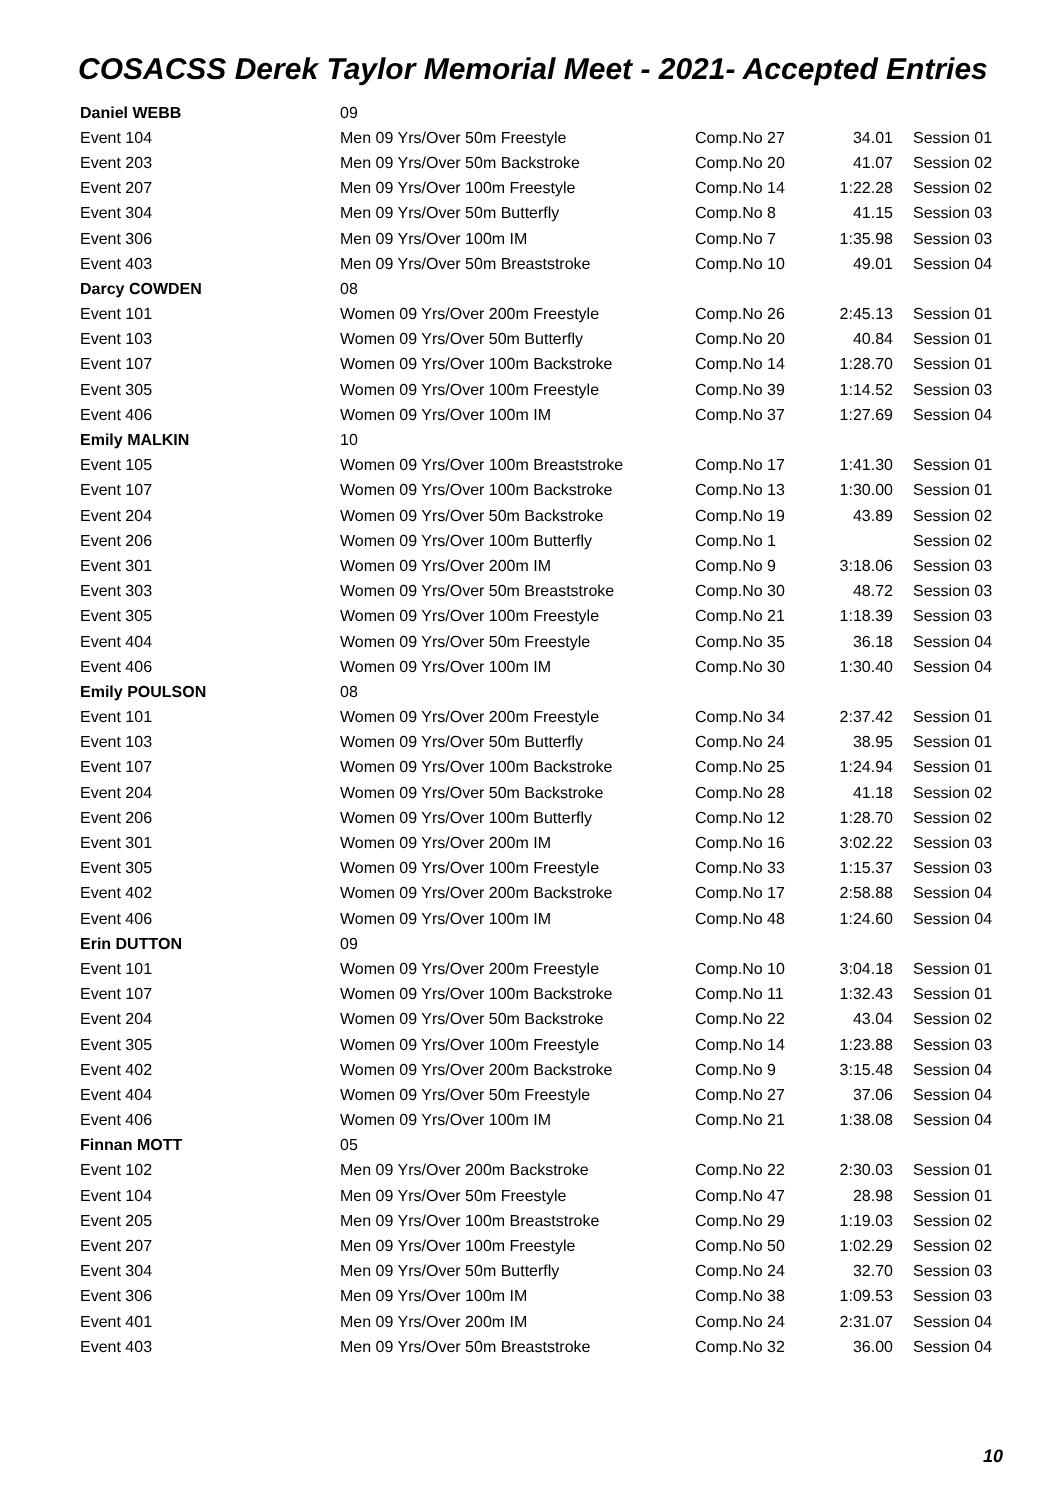COSACSS Derek Taylor Memorial Meet - 2021- Accepted Entries
| Daniel WEBB | 09 | | | |
| Event 104 | Men 09 Yrs/Over 50m Freestyle | Comp.No 27 | 34.01 | Session 01 |
| Event 203 | Men 09 Yrs/Over 50m Backstroke | Comp.No 20 | 41.07 | Session 02 |
| Event 207 | Men 09 Yrs/Over 100m Freestyle | Comp.No 14 | 1:22.28 | Session 02 |
| Event 304 | Men 09 Yrs/Over 50m Butterfly | Comp.No 8 | 41.15 | Session 03 |
| Event 306 | Men 09 Yrs/Over 100m IM | Comp.No 7 | 1:35.98 | Session 03 |
| Event 403 | Men 09 Yrs/Over 50m Breaststroke | Comp.No 10 | 49.01 | Session 04 |
| Darcy COWDEN | 08 | | | |
| Event 101 | Women 09 Yrs/Over 200m Freestyle | Comp.No 26 | 2:45.13 | Session 01 |
| Event 103 | Women 09 Yrs/Over 50m Butterfly | Comp.No 20 | 40.84 | Session 01 |
| Event 107 | Women 09 Yrs/Over 100m Backstroke | Comp.No 14 | 1:28.70 | Session 01 |
| Event 305 | Women 09 Yrs/Over 100m Freestyle | Comp.No 39 | 1:14.52 | Session 03 |
| Event 406 | Women 09 Yrs/Over 100m IM | Comp.No 37 | 1:27.69 | Session 04 |
| Emily MALKIN | 10 | | | |
| Event 105 | Women 09 Yrs/Over 100m Breaststroke | Comp.No 17 | 1:41.30 | Session 01 |
| Event 107 | Women 09 Yrs/Over 100m Backstroke | Comp.No 13 | 1:30.00 | Session 01 |
| Event 204 | Women 09 Yrs/Over 50m Backstroke | Comp.No 19 | 43.89 | Session 02 |
| Event 206 | Women 09 Yrs/Over 100m Butterfly | Comp.No 1 | | Session 02 |
| Event 301 | Women 09 Yrs/Over 200m IM | Comp.No 9 | 3:18.06 | Session 03 |
| Event 303 | Women 09 Yrs/Over 50m Breaststroke | Comp.No 30 | 48.72 | Session 03 |
| Event 305 | Women 09 Yrs/Over 100m Freestyle | Comp.No 21 | 1:18.39 | Session 03 |
| Event 404 | Women 09 Yrs/Over 50m Freestyle | Comp.No 35 | 36.18 | Session 04 |
| Event 406 | Women 09 Yrs/Over 100m IM | Comp.No 30 | 1:30.40 | Session 04 |
| Emily POULSON | 08 | | | |
| Event 101 | Women 09 Yrs/Over 200m Freestyle | Comp.No 34 | 2:37.42 | Session 01 |
| Event 103 | Women 09 Yrs/Over 50m Butterfly | Comp.No 24 | 38.95 | Session 01 |
| Event 107 | Women 09 Yrs/Over 100m Backstroke | Comp.No 25 | 1:24.94 | Session 01 |
| Event 204 | Women 09 Yrs/Over 50m Backstroke | Comp.No 28 | 41.18 | Session 02 |
| Event 206 | Women 09 Yrs/Over 100m Butterfly | Comp.No 12 | 1:28.70 | Session 02 |
| Event 301 | Women 09 Yrs/Over 200m IM | Comp.No 16 | 3:02.22 | Session 03 |
| Event 305 | Women 09 Yrs/Over 100m Freestyle | Comp.No 33 | 1:15.37 | Session 03 |
| Event 402 | Women 09 Yrs/Over 200m Backstroke | Comp.No 17 | 2:58.88 | Session 04 |
| Event 406 | Women 09 Yrs/Over 100m IM | Comp.No 48 | 1:24.60 | Session 04 |
| Erin DUTTON | 09 | | | |
| Event 101 | Women 09 Yrs/Over 200m Freestyle | Comp.No 10 | 3:04.18 | Session 01 |
| Event 107 | Women 09 Yrs/Over 100m Backstroke | Comp.No 11 | 1:32.43 | Session 01 |
| Event 204 | Women 09 Yrs/Over 50m Backstroke | Comp.No 22 | 43.04 | Session 02 |
| Event 305 | Women 09 Yrs/Over 100m Freestyle | Comp.No 14 | 1:23.88 | Session 03 |
| Event 402 | Women 09 Yrs/Over 200m Backstroke | Comp.No 9 | 3:15.48 | Session 04 |
| Event 404 | Women 09 Yrs/Over 50m Freestyle | Comp.No 27 | 37.06 | Session 04 |
| Event 406 | Women 09 Yrs/Over 100m IM | Comp.No 21 | 1:38.08 | Session 04 |
| Finnan MOTT | 05 | | | |
| Event 102 | Men 09 Yrs/Over 200m Backstroke | Comp.No 22 | 2:30.03 | Session 01 |
| Event 104 | Men 09 Yrs/Over 50m Freestyle | Comp.No 47 | 28.98 | Session 01 |
| Event 205 | Men 09 Yrs/Over 100m Breaststroke | Comp.No 29 | 1:19.03 | Session 02 |
| Event 207 | Men 09 Yrs/Over 100m Freestyle | Comp.No 50 | 1:02.29 | Session 02 |
| Event 304 | Men 09 Yrs/Over 50m Butterfly | Comp.No 24 | 32.70 | Session 03 |
| Event 306 | Men 09 Yrs/Over 100m IM | Comp.No 38 | 1:09.53 | Session 03 |
| Event 401 | Men 09 Yrs/Over 200m IM | Comp.No 24 | 2:31.07 | Session 04 |
| Event 403 | Men 09 Yrs/Over 50m Breaststroke | Comp.No 32 | 36.00 | Session 04 |
10